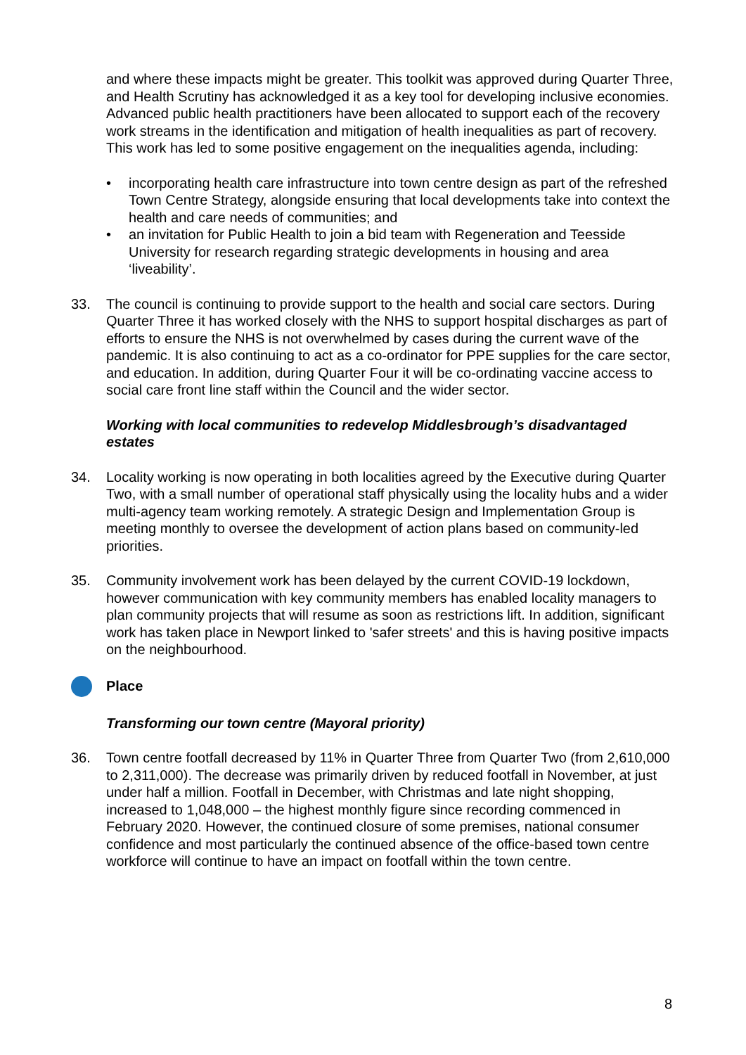and where these impacts might be greater. This toolkit was approved during Quarter Three, and Health Scrutiny has acknowledged it as a key tool for developing inclusive economies. Advanced public health practitioners have been allocated to support each of the recovery work streams in the identification and mitigation of health inequalities as part of recovery. This work has led to some positive engagement on the inequalities agenda, including:
• incorporating health care infrastructure into town centre design as part of the refreshed Town Centre Strategy, alongside ensuring that local developments take into context the health and care needs of communities; and
• an invitation for Public Health to join a bid team with Regeneration and Teesside University for research regarding strategic developments in housing and area ‘liveability’.
33. The council is continuing to provide support to the health and social care sectors. During Quarter Three it has worked closely with the NHS to support hospital discharges as part of efforts to ensure the NHS is not overwhelmed by cases during the current wave of the pandemic. It is also continuing to act as a co-ordinator for PPE supplies for the care sector, and education. In addition, during Quarter Four it will be co-ordinating vaccine access to social care front line staff within the Council and the wider sector.
Working with local communities to redevelop Middlesbrough’s disadvantaged estates
34. Locality working is now operating in both localities agreed by the Executive during Quarter Two, with a small number of operational staff physically using the locality hubs and a wider multi-agency team working remotely. A strategic Design and Implementation Group is meeting monthly to oversee the development of action plans based on community-led priorities.
35. Community involvement work has been delayed by the current COVID-19 lockdown, however communication with key community members has enabled locality managers to plan community projects that will resume as soon as restrictions lift. In addition, significant work has taken place in Newport linked to 'safer streets' and this is having positive impacts on the neighbourhood.
Place
Transforming our town centre (Mayoral priority)
36. Town centre footfall decreased by 11% in Quarter Three from Quarter Two (from 2,610,000 to 2,311,000). The decrease was primarily driven by reduced footfall in November, at just under half a million. Footfall in December, with Christmas and late night shopping, increased to 1,048,000 – the highest monthly figure since recording commenced in February 2020. However, the continued closure of some premises, national consumer confidence and most particularly the continued absence of the office-based town centre workforce will continue to have an impact on footfall within the town centre.
8